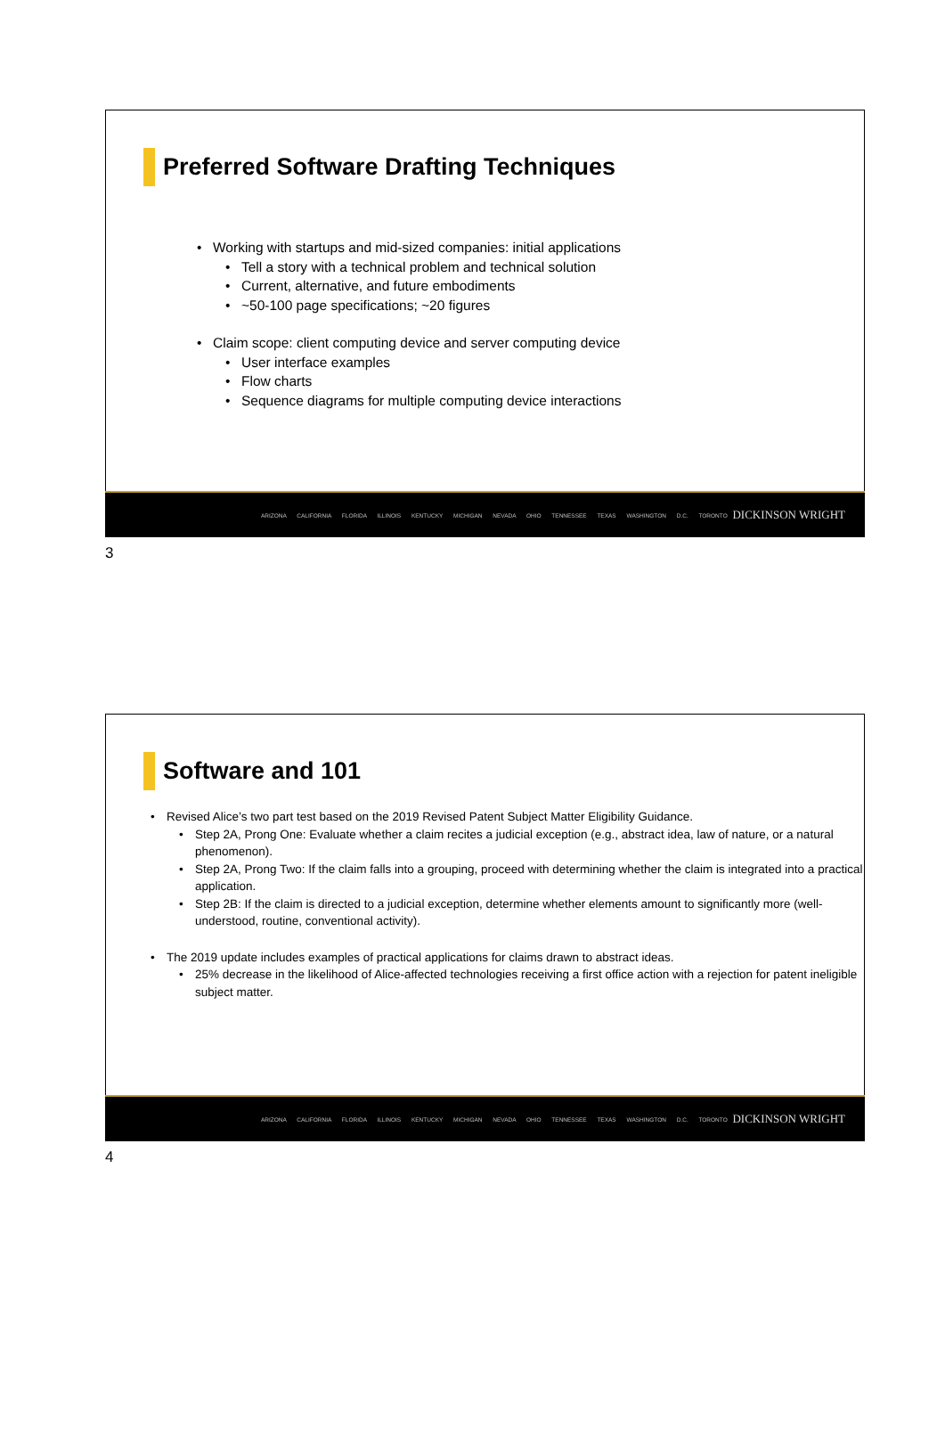Preferred Software Drafting Techniques
• Working with startups and mid-sized companies: initial applications
• Tell a story with a technical problem and technical solution
• Current, alternative, and future embodiments
• ~50-100 page specifications; ~20 figures
• Claim scope: client computing device and server computing device
• User interface examples
• Flow charts
• Sequence diagrams for multiple computing device interactions
ARIZONA CALIFORNIA FLORIDA ILLINOIS KENTUCKY MICHIGAN NEVADA OHIO TENNESSEE TEXAS WASHINGTON D.C. TORONTO DICKINSON WRIGHT
3
Software and 101
• Revised Alice’s two part test based on the 2019 Revised Patent Subject Matter Eligibility Guidance.
• Step 2A, Prong One: Evaluate whether a claim recites a judicial exception (e.g., abstract idea, law of nature, or a natural phenomenon).
• Step 2A, Prong Two: If the claim falls into a grouping, proceed with determining whether the claim is integrated into a practical application.
• Step 2B: If the claim is directed to a judicial exception, determine whether elements amount to significantly more (well-understood, routine, conventional activity).
• The 2019 update includes examples of practical applications for claims drawn to abstract ideas.
• 25% decrease in the likelihood of Alice-affected technologies receiving a first office action with a rejection for patent ineligible subject matter.
ARIZONA CALIFORNIA FLORIDA ILLINOIS KENTUCKY MICHIGAN NEVADA OHIO TENNESSEE TEXAS WASHINGTON D.C. TORONTO DICKINSON WRIGHT
4